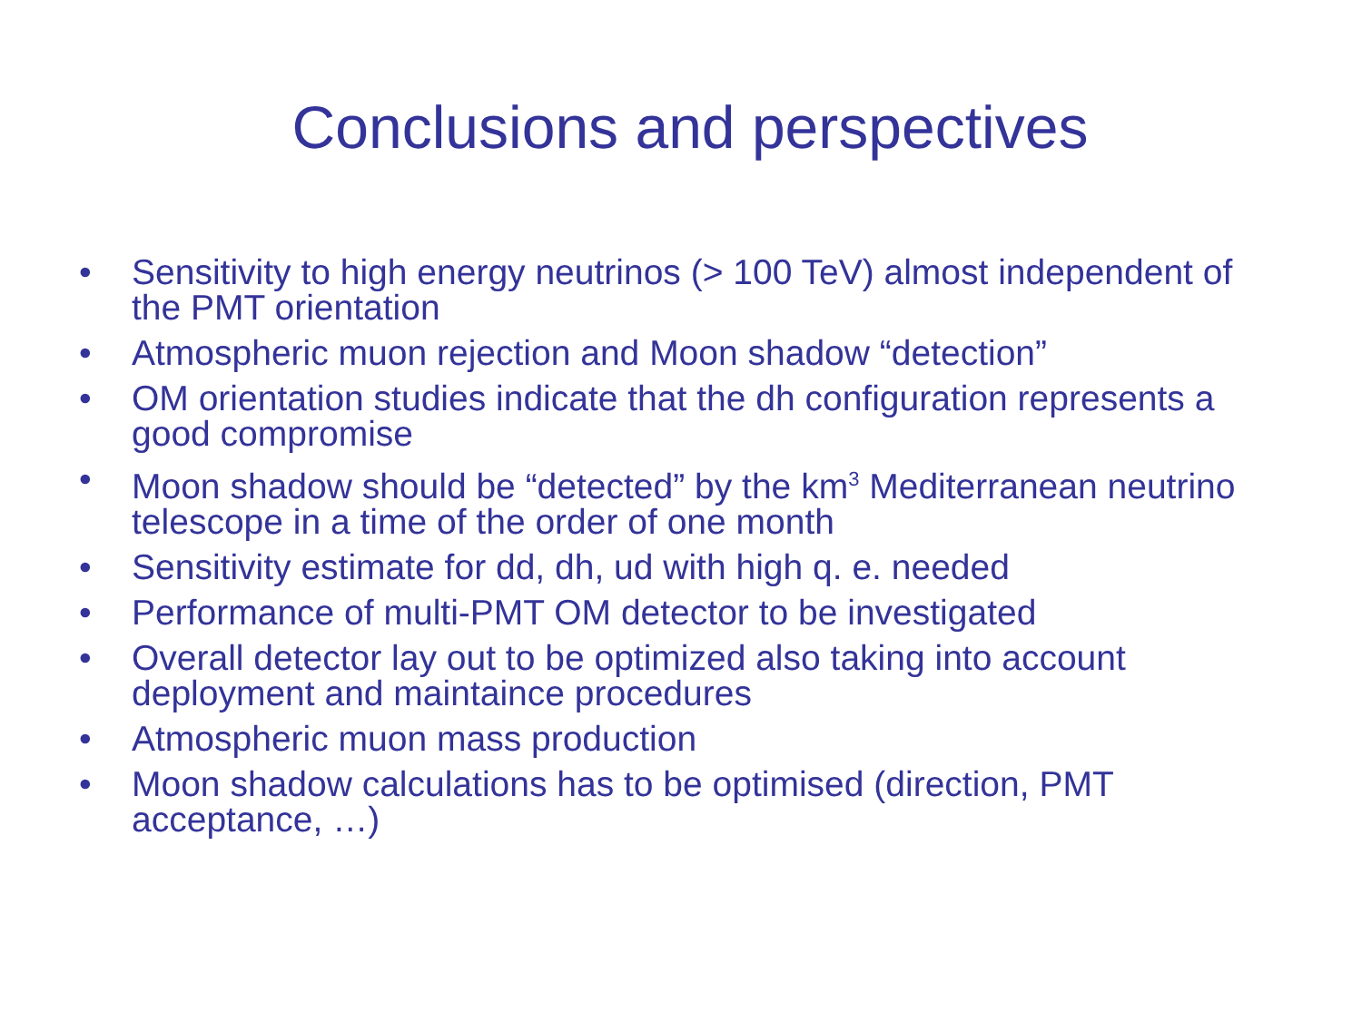Conclusions and perspectives
• Sensitivity to high energy neutrinos (> 100 TeV) almost independent of the PMT orientation
• Atmospheric muon rejection and Moon shadow “detection”
• OM orientation studies indicate that the dh configuration represents a good compromise
• Moon shadow should be “detected” by the km<sup>3</sup> Mediterranean neutrino telescope in a time of the order of one month
• Sensitivity estimate for dd, dh, ud with high q. e. needed
• Performance of multi-PMT OM detector to be investigated
• Overall detector lay out to be optimized also taking into account deployment and maintaince procedures
• Atmospheric muon mass production
• Moon shadow calculations has to be optimised (direction, PMT acceptance, …)